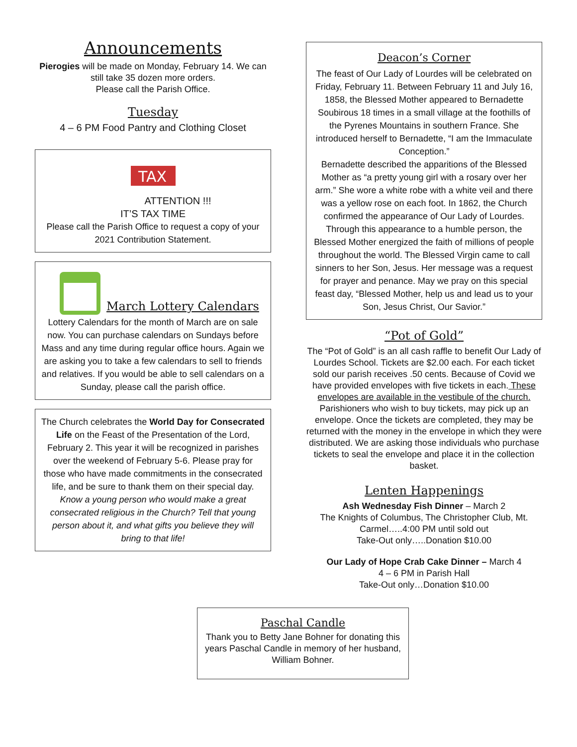Announcements
Pierogies will be made on Monday, February 14. We can still take 35 dozen more orders.
Please call the Parish Office.
Tuesday
4 – 6 PM Food Pantry and Clothing Closet
TAX
ATTENTION !!!
IT’S TAX TIME
Please call the Parish Office to request a copy of your 2021 Contribution Statement.
March Lottery Calendars
Lottery Calendars for the month of March are on sale now. You can purchase calendars on Sundays before Mass and any time during regular office hours. Again we are asking you to take a few calendars to sell to friends and relatives. If you would be able to sell calendars on a Sunday, please call the parish office.
The Church celebrates the World Day for Consecrated Life on the Feast of the Presentation of the Lord, February 2. This year it will be recognized in parishes over the weekend of February 5-6. Please pray for those who have made commitments in the consecrated life, and be sure to thank them on their special day.
Know a young person who would make a great consecrated religious in the Church? Tell that young person about it, and what gifts you believe they will bring to that life!
Deacon’s Corner
The feast of Our Lady of Lourdes will be celebrated on Friday, February 11. Between February 11 and July 16, 1858, the Blessed Mother appeared to Bernadette Soubirous 18 times in a small village at the foothills of the Pyrenes Mountains in southern France. She introduced herself to Bernadette, “I am the Immaculate Conception.”
Bernadette described the apparitions of the Blessed Mother as “a pretty young girl with a rosary over her arm.” She wore a white robe with a white veil and there was a yellow rose on each foot. In 1862, the Church confirmed the appearance of Our Lady of Lourdes. Through this appearance to a humble person, the Blessed Mother energized the faith of millions of people throughout the world. The Blessed Virgin came to call sinners to her Son, Jesus. Her message was a request for prayer and penance. May we pray on this special feast day, “Blessed Mother, help us and lead us to your Son, Jesus Christ, Our Savior.”
“Pot of Gold”
The “Pot of Gold” is an all cash raffle to benefit Our Lady of Lourdes School. Tickets are $2.00 each. For each ticket sold our parish receives .50 cents. Because of Covid we have provided envelopes with five tickets in each. These envelopes are available in the vestibule of the church. Parishioners who wish to buy tickets, may pick up an envelope. Once the tickets are completed, they may be returned with the money in the envelope in which they were distributed. We are asking those individuals who purchase tickets to seal the envelope and place it in the collection basket.
Lenten Happenings
Ash Wednesday Fish Dinner – March 2
The Knights of Columbus, The Christopher Club, Mt. Carmel…..4:00 PM until sold out
Take-Out only…..Donation $10.00
Our Lady of Hope Crab Cake Dinner – March 4
4 – 6 PM in Parish Hall
Take-Out only…Donation $10.00
Paschal Candle
Thank you to Betty Jane Bohner for donating this years Paschal Candle in memory of her husband, William Bohner.